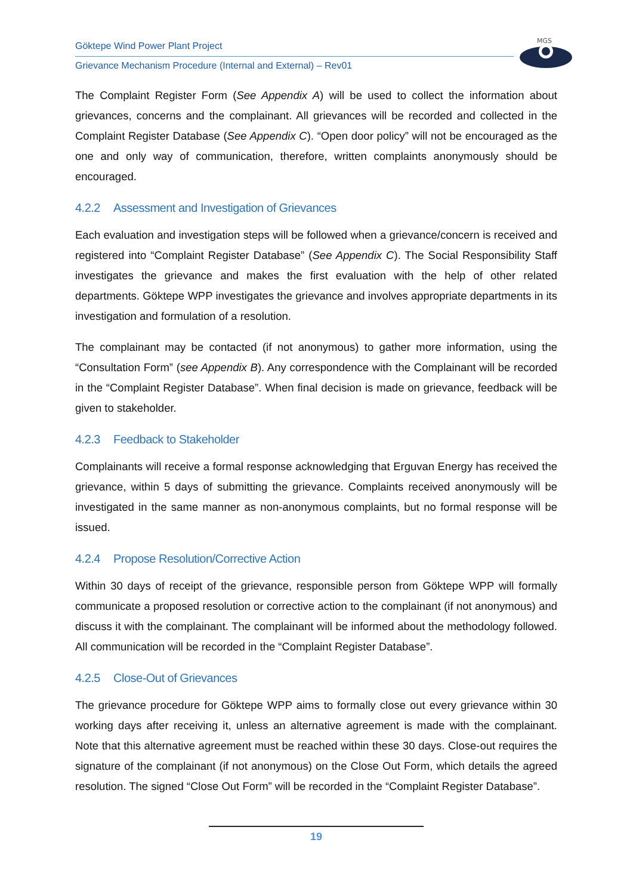Göktepe Wind Power Plant Project
Grievance Mechanism Procedure (Internal and External) – Rev01
MGS
The Complaint Register Form (See Appendix A) will be used to collect the information about grievances, concerns and the complainant. All grievances will be recorded and collected in the Complaint Register Database (See Appendix C). “Open door policy” will not be encouraged as the one and only way of communication, therefore, written complaints anonymously should be encouraged.
4.2.2 Assessment and Investigation of Grievances
Each evaluation and investigation steps will be followed when a grievance/concern is received and registered into “Complaint Register Database” (See Appendix C). The Social Responsibility Staff investigates the grievance and makes the first evaluation with the help of other related departments. Göktepe WPP investigates the grievance and involves appropriate departments in its investigation and formulation of a resolution.
The complainant may be contacted (if not anonymous) to gather more information, using the “Consultation Form” (see Appendix B). Any correspondence with the Complainant will be recorded in the “Complaint Register Database”. When final decision is made on grievance, feedback will be given to stakeholder.
4.2.3 Feedback to Stakeholder
Complainants will receive a formal response acknowledging that Erguvan Energy has received the grievance, within 5 days of submitting the grievance. Complaints received anonymously will be investigated in the same manner as non-anonymous complaints, but no formal response will be issued.
4.2.4 Propose Resolution/Corrective Action
Within 30 days of receipt of the grievance, responsible person from Göktepe WPP will formally communicate a proposed resolution or corrective action to the complainant (if not anonymous) and discuss it with the complainant. The complainant will be informed about the methodology followed. All communication will be recorded in the “Complaint Register Database”.
4.2.5 Close-Out of Grievances
The grievance procedure for Göktepe WPP aims to formally close out every grievance within 30 working days after receiving it, unless an alternative agreement is made with the complainant. Note that this alternative agreement must be reached within these 30 days. Close-out requires the signature of the complainant (if not anonymous) on the Close Out Form, which details the agreed resolution. The signed “Close Out Form” will be recorded in the “Complaint Register Database”.
19